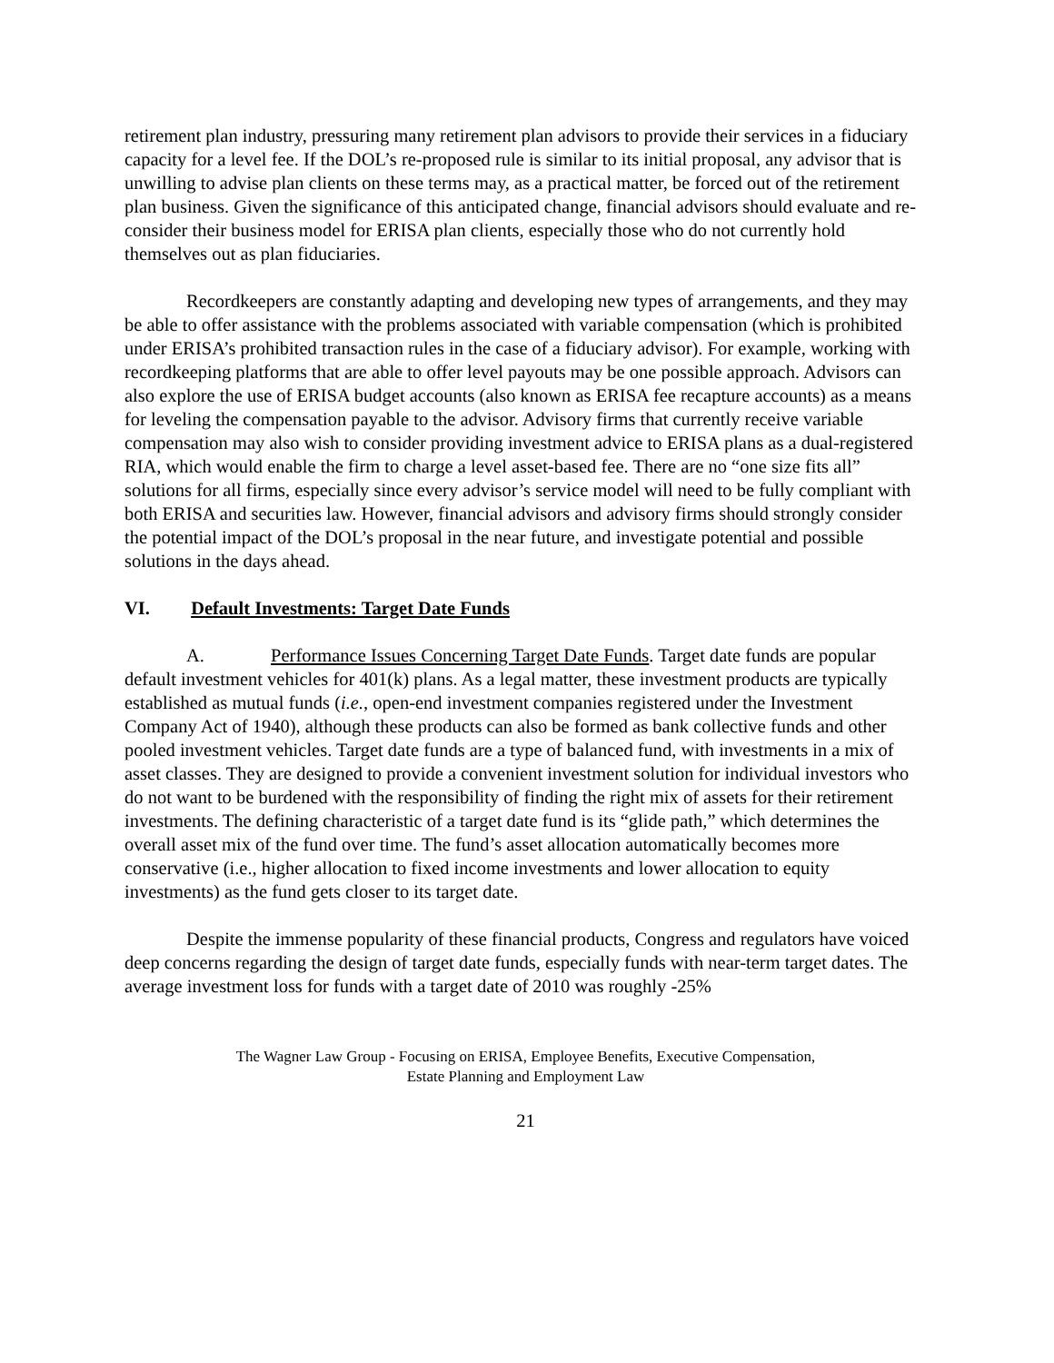retirement plan industry, pressuring many retirement plan advisors to provide their services in a fiduciary capacity for a level fee. If the DOL’s re-proposed rule is similar to its initial proposal, any advisor that is unwilling to advise plan clients on these terms may, as a practical matter, be forced out of the retirement plan business. Given the significance of this anticipated change, financial advisors should evaluate and re-consider their business model for ERISA plan clients, especially those who do not currently hold themselves out as plan fiduciaries.
Recordkeepers are constantly adapting and developing new types of arrangements, and they may be able to offer assistance with the problems associated with variable compensation (which is prohibited under ERISA’s prohibited transaction rules in the case of a fiduciary advisor). For example, working with recordkeeping platforms that are able to offer level payouts may be one possible approach. Advisors can also explore the use of ERISA budget accounts (also known as ERISA fee recapture accounts) as a means for leveling the compensation payable to the advisor. Advisory firms that currently receive variable compensation may also wish to consider providing investment advice to ERISA plans as a dual-registered RIA, which would enable the firm to charge a level asset-based fee. There are no “one size fits all” solutions for all firms, especially since every advisor’s service model will need to be fully compliant with both ERISA and securities law. However, financial advisors and advisory firms should strongly consider the potential impact of the DOL’s proposal in the near future, and investigate potential and possible solutions in the days ahead.
VI. Default Investments: Target Date Funds
A. Performance Issues Concerning Target Date Funds. Target date funds are popular default investment vehicles for 401(k) plans. As a legal matter, these investment products are typically established as mutual funds (i.e., open-end investment companies registered under the Investment Company Act of 1940), although these products can also be formed as bank collective funds and other pooled investment vehicles. Target date funds are a type of balanced fund, with investments in a mix of asset classes. They are designed to provide a convenient investment solution for individual investors who do not want to be burdened with the responsibility of finding the right mix of assets for their retirement investments. The defining characteristic of a target date fund is its “glide path,” which determines the overall asset mix of the fund over time. The fund’s asset allocation automatically becomes more conservative (i.e., higher allocation to fixed income investments and lower allocation to equity investments) as the fund gets closer to its target date.
Despite the immense popularity of these financial products, Congress and regulators have voiced deep concerns regarding the design of target date funds, especially funds with near-term target dates. The average investment loss for funds with a target date of 2010 was roughly -25%
The Wagner Law Group - Focusing on ERISA, Employee Benefits, Executive Compensation,
Estate Planning and Employment Law
21